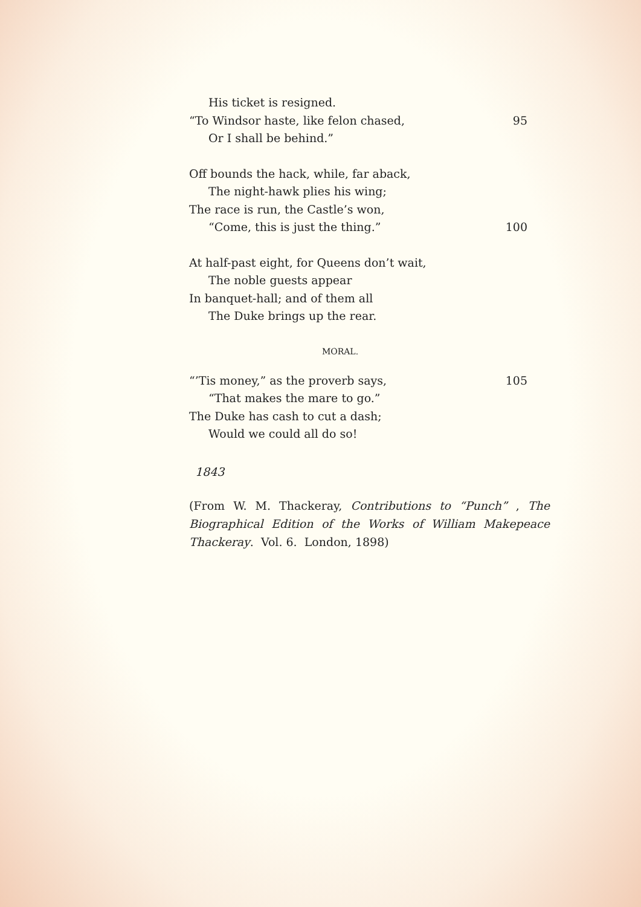His ticket is resigned.
“To Windsor haste, like felon chased, 95
Or I shall be behind.”
Off bounds the hack, while, far aback,
The night-hawk plies his wing;
The race is run, the Castle’s won,
“Come, this is just the thing.” 100
At half-past eight, for Queens don’t wait,
The noble guests appear
In banquet-hall; and of them all
The Duke brings up the rear.
MORAL.
“’Tis money,” as the proverb says, 105
“That makes the mare to go.”
The Duke has cash to cut a dash;
Would we could all do so!
1843
(From W. M. Thackeray, Contributions to “Punch” , The Biographical Edition of the Works of William Makepeace Thackeray. Vol. 6. London, 1898)